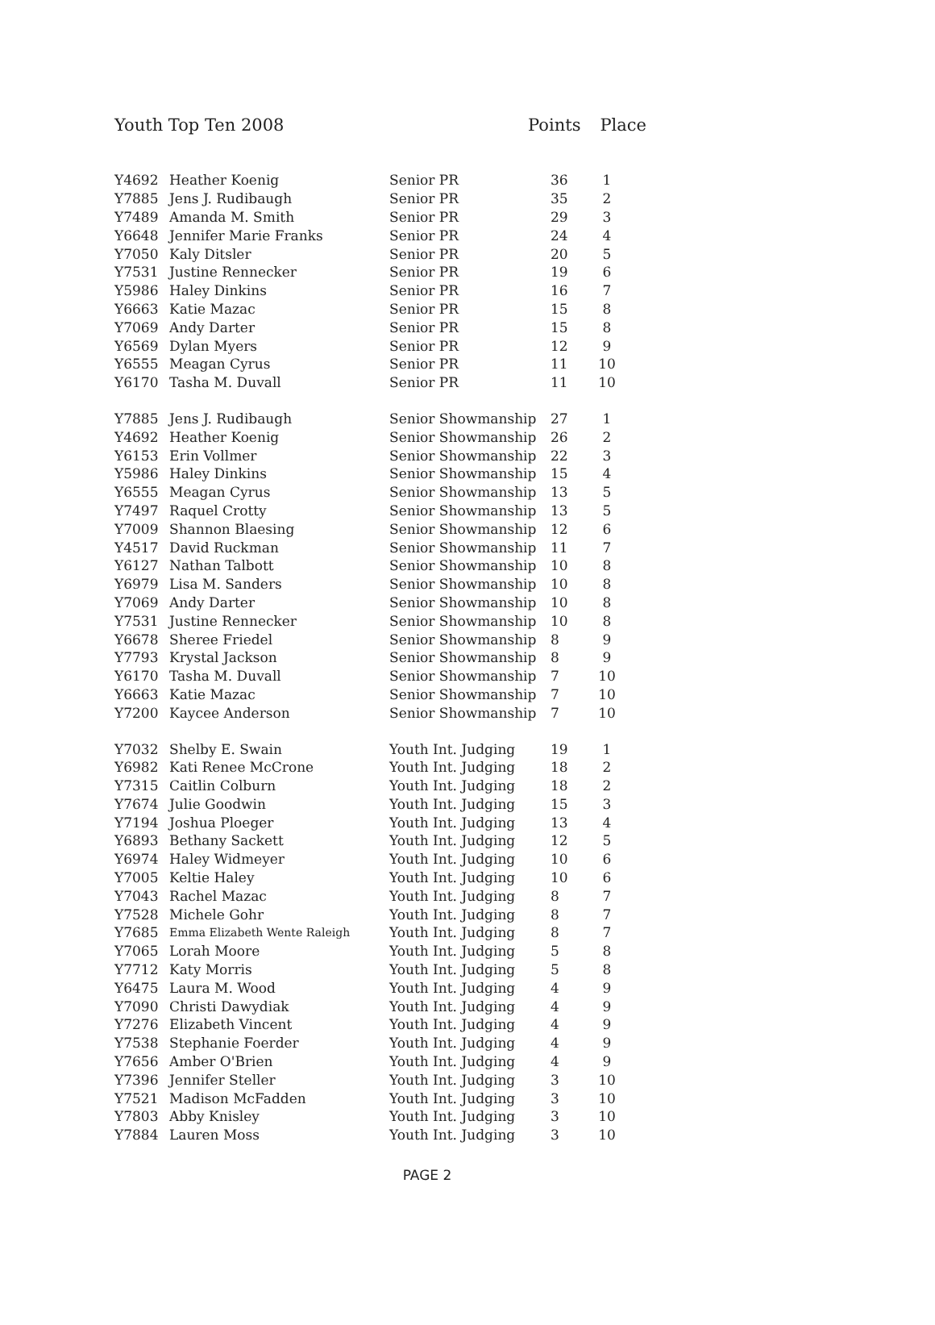Youth Top Ten 2008 Points Place
| Y4692 | Heather Koenig | Senior PR | 36 | 1 |
| Y7885 | Jens J. Rudibaugh | Senior PR | 35 | 2 |
| Y7489 | Amanda M. Smith | Senior PR | 29 | 3 |
| Y6648 | Jennifer Marie Franks | Senior PR | 24 | 4 |
| Y7050 | Kaly Ditsler | Senior PR | 20 | 5 |
| Y7531 | Justine Rennecker | Senior PR | 19 | 6 |
| Y5986 | Haley Dinkins | Senior PR | 16 | 7 |
| Y6663 | Katie Mazac | Senior PR | 15 | 8 |
| Y7069 | Andy Darter | Senior PR | 15 | 8 |
| Y6569 | Dylan Myers | Senior PR | 12 | 9 |
| Y6555 | Meagan Cyrus | Senior PR | 11 | 10 |
| Y6170 | Tasha M. Duvall | Senior PR | 11 | 10 |
| Y7885 | Jens J. Rudibaugh | Senior Showmanship | 27 | 1 |
| Y4692 | Heather Koenig | Senior Showmanship | 26 | 2 |
| Y6153 | Erin Vollmer | Senior Showmanship | 22 | 3 |
| Y5986 | Haley Dinkins | Senior Showmanship | 15 | 4 |
| Y6555 | Meagan Cyrus | Senior Showmanship | 13 | 5 |
| Y7497 | Raquel Crotty | Senior Showmanship | 13 | 5 |
| Y7009 | Shannon Blaesing | Senior Showmanship | 12 | 6 |
| Y4517 | David Ruckman | Senior Showmanship | 11 | 7 |
| Y6127 | Nathan Talbott | Senior Showmanship | 10 | 8 |
| Y6979 | Lisa M. Sanders | Senior Showmanship | 10 | 8 |
| Y7069 | Andy Darter | Senior Showmanship | 10 | 8 |
| Y7531 | Justine Rennecker | Senior Showmanship | 10 | 8 |
| Y6678 | Sheree Friedel | Senior Showmanship | 8 | 9 |
| Y7793 | Krystal Jackson | Senior Showmanship | 8 | 9 |
| Y6170 | Tasha M. Duvall | Senior Showmanship | 7 | 10 |
| Y6663 | Katie Mazac | Senior Showmanship | 7 | 10 |
| Y7200 | Kaycee Anderson | Senior Showmanship | 7 | 10 |
| Y7032 | Shelby E. Swain | Youth Int. Judging | 19 | 1 |
| Y6982 | Kati Renee McCrone | Youth Int. Judging | 18 | 2 |
| Y7315 | Caitlin Colburn | Youth Int. Judging | 18 | 2 |
| Y7674 | Julie Goodwin | Youth Int. Judging | 15 | 3 |
| Y7194 | Joshua Ploeger | Youth Int. Judging | 13 | 4 |
| Y6893 | Bethany Sackett | Youth Int. Judging | 12 | 5 |
| Y6974 | Haley Widmeyer | Youth Int. Judging | 10 | 6 |
| Y7005 | Keltie Haley | Youth Int. Judging | 10 | 6 |
| Y7043 | Rachel Mazac | Youth Int. Judging | 8 | 7 |
| Y7528 | Michele Gohr | Youth Int. Judging | 8 | 7 |
| Y7685 | Emma Elizabeth Wente Raleigh | Youth Int. Judging | 8 | 7 |
| Y7065 | Lorah Moore | Youth Int. Judging | 5 | 8 |
| Y7712 | Katy Morris | Youth Int. Judging | 5 | 8 |
| Y6475 | Laura M. Wood | Youth Int. Judging | 4 | 9 |
| Y7090 | Christi Dawydiak | Youth Int. Judging | 4 | 9 |
| Y7276 | Elizabeth Vincent | Youth Int. Judging | 4 | 9 |
| Y7538 | Stephanie Foerder | Youth Int. Judging | 4 | 9 |
| Y7656 | Amber O'Brien | Youth Int. Judging | 4 | 9 |
| Y7396 | Jennifer Steller | Youth Int. Judging | 3 | 10 |
| Y7521 | Madison McFadden | Youth Int. Judging | 3 | 10 |
| Y7803 | Abby Knisley | Youth Int. Judging | 3 | 10 |
| Y7884 | Lauren Moss | Youth Int. Judging | 3 | 10 |
PAGE 2